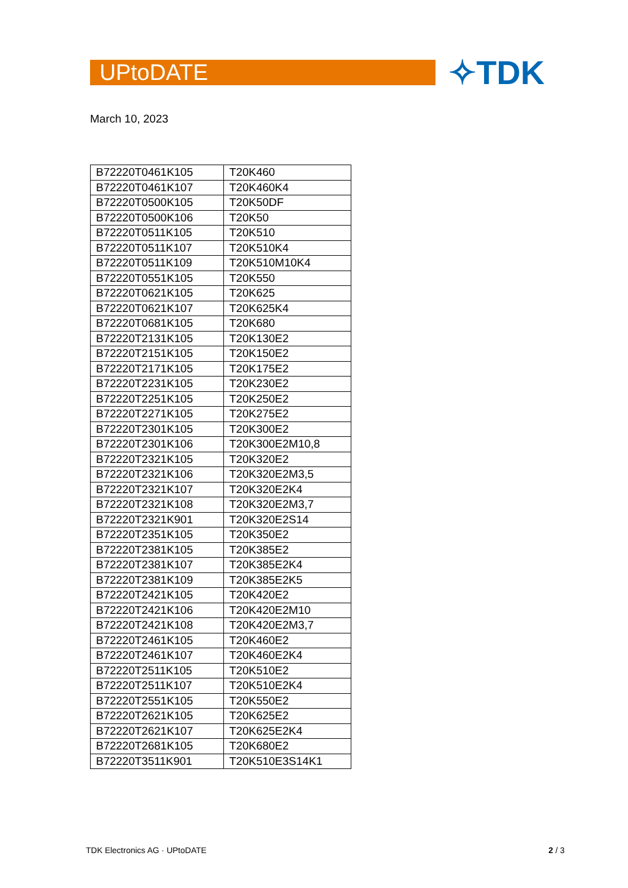UPtoDATE ✧TDK
March 10, 2023
| B72220T0461K105 | T20K460 |
| B72220T0461K107 | T20K460K4 |
| B72220T0500K105 | T20K50DF |
| B72220T0500K106 | T20K50 |
| B72220T0511K105 | T20K510 |
| B72220T0511K107 | T20K510K4 |
| B72220T0511K109 | T20K510M10K4 |
| B72220T0551K105 | T20K550 |
| B72220T0621K105 | T20K625 |
| B72220T0621K107 | T20K625K4 |
| B72220T0681K105 | T20K680 |
| B72220T2131K105 | T20K130E2 |
| B72220T2151K105 | T20K150E2 |
| B72220T2171K105 | T20K175E2 |
| B72220T2231K105 | T20K230E2 |
| B72220T2251K105 | T20K250E2 |
| B72220T2271K105 | T20K275E2 |
| B72220T2301K105 | T20K300E2 |
| B72220T2301K106 | T20K300E2M10,8 |
| B72220T2321K105 | T20K320E2 |
| B72220T2321K106 | T20K320E2M3,5 |
| B72220T2321K107 | T20K320E2K4 |
| B72220T2321K108 | T20K320E2M3,7 |
| B72220T2321K901 | T20K320E2S14 |
| B72220T2351K105 | T20K350E2 |
| B72220T2381K105 | T20K385E2 |
| B72220T2381K107 | T20K385E2K4 |
| B72220T2381K109 | T20K385E2K5 |
| B72220T2421K105 | T20K420E2 |
| B72220T2421K106 | T20K420E2M10 |
| B72220T2421K108 | T20K420E2M3,7 |
| B72220T2461K105 | T20K460E2 |
| B72220T2461K107 | T20K460E2K4 |
| B72220T2511K105 | T20K510E2 |
| B72220T2511K107 | T20K510E2K4 |
| B72220T2551K105 | T20K550E2 |
| B72220T2621K105 | T20K625E2 |
| B72220T2621K107 | T20K625E2K4 |
| B72220T2681K105 | T20K680E2 |
| B72220T3511K901 | T20K510E3S14K1 |
TDK Electronics AG · UPtoDATE 2 / 3